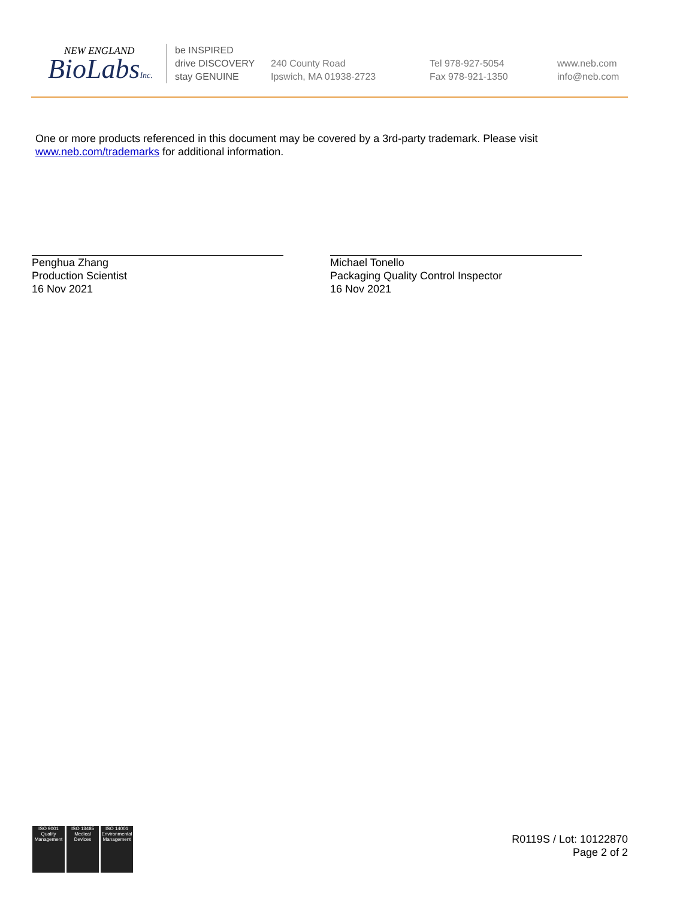NEW ENGLAND
BioLabsInc.
be INSPIRED
drive DISCOVERY
stay GENUINE
240 County Road
Ipswich, MA 01938-2723
Tel 978-927-5054
Fax 978-921-1350
www.neb.com
info@neb.com
One or more products referenced in this document may be covered by a 3rd-party trademark. Please visit www.neb.com/trademarks for additional information.
Penghua Zhang
Production Scientist
16 Nov 2021
Michael Tonello
Packaging Quality Control Inspector
16 Nov 2021
ISO 9001
Quality Management
ISO 13485
Medical Devices
ISO 14001
Environmental Management
R0119S / Lot: 10122870
Page 2 of 2